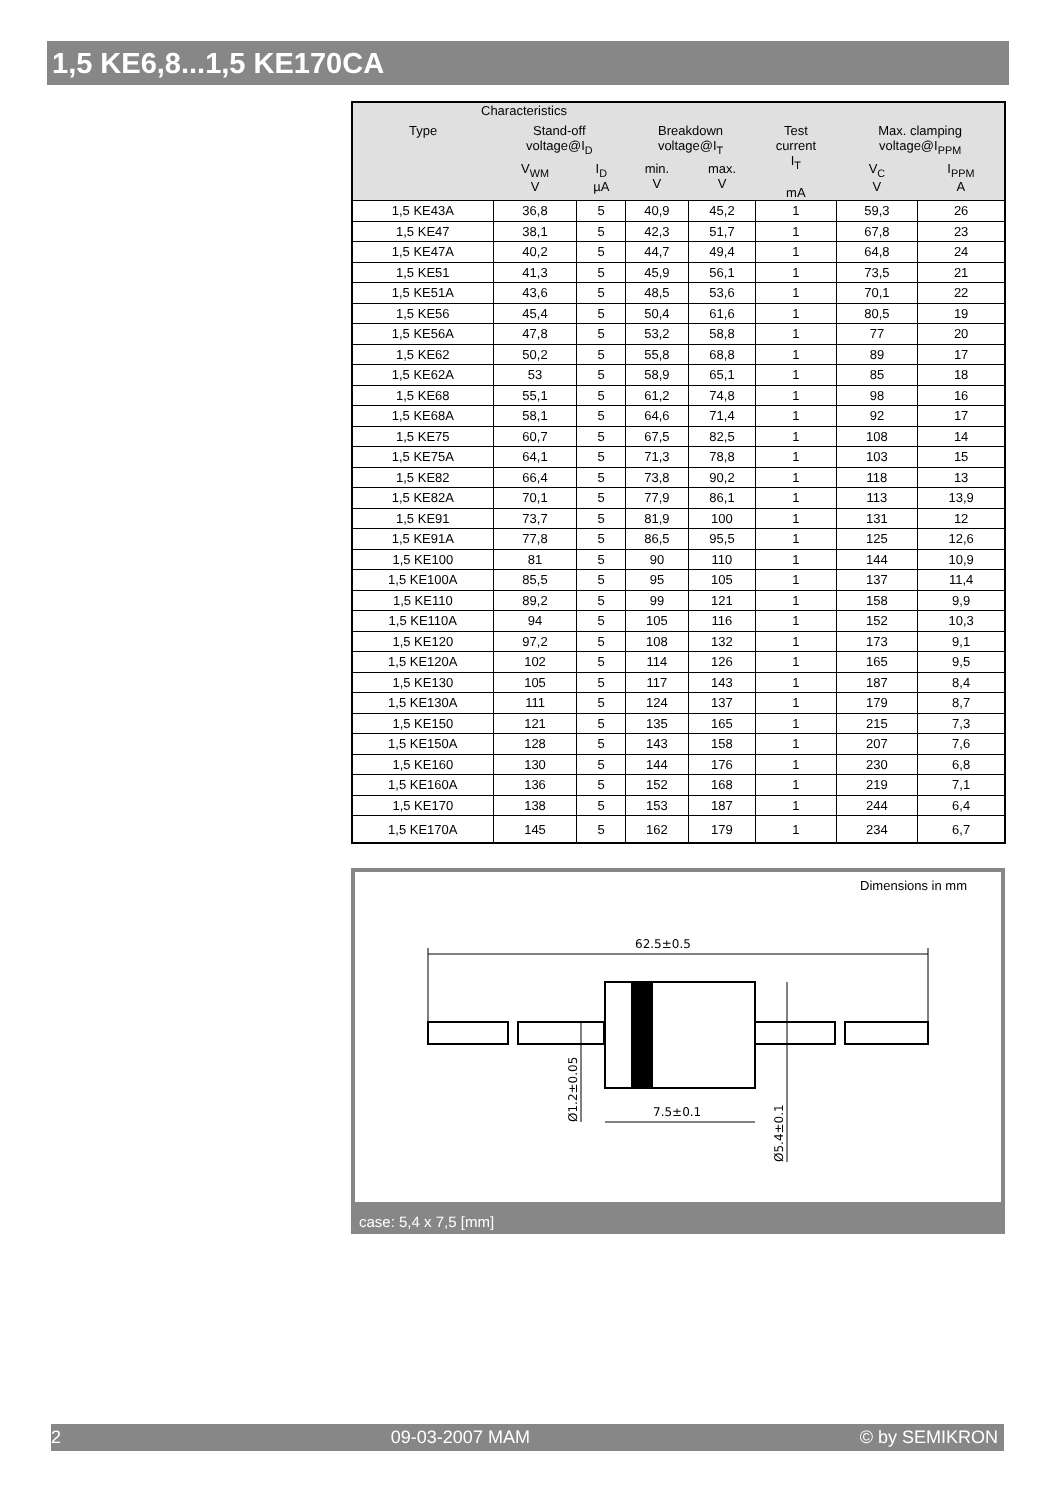1,5 KE6,8...1,5 KE170CA
| Characteristics | | | | | | | |
| --- | --- | --- | --- | --- | --- | --- | --- |
| Type | Stand-off voltage@I<sub>D</sub> | | Breakdown voltage@I<sub>T</sub> | | Test current I<sub>T</sub> mA | Max. clamping voltage@I<sub>PPM</sub> | |
| | V<sub>WM</sub> V | I<sub>D</sub> µA | min. V | max. V | | V<sub>C</sub> V | I<sub>PPM</sub> A |
| 1,5 KE43A | 36,8 | 5 | 40,9 | 45,2 | 1 | 59,3 | 26 |
| 1,5 KE47 | 38,1 | 5 | 42,3 | 51,7 | 1 | 67,8 | 23 |
| 1,5 KE47A | 40,2 | 5 | 44,7 | 49,4 | 1 | 64,8 | 24 |
| 1,5 KE51 | 41,3 | 5 | 45,9 | 56,1 | 1 | 73,5 | 21 |
| 1,5 KE51A | 43,6 | 5 | 48,5 | 53,6 | 1 | 70,1 | 22 |
| 1,5 KE56 | 45,4 | 5 | 50,4 | 61,6 | 1 | 80,5 | 19 |
| 1,5 KE56A | 47,8 | 5 | 53,2 | 58,8 | 1 | 77 | 20 |
| 1,5 KE62 | 50,2 | 5 | 55,8 | 68,8 | 1 | 89 | 17 |
| 1,5 KE62A | 53 | 5 | 58,9 | 65,1 | 1 | 85 | 18 |
| 1,5 KE68 | 55,1 | 5 | 61,2 | 74,8 | 1 | 98 | 16 |
| 1,5 KE68A | 58,1 | 5 | 64,6 | 71,4 | 1 | 92 | 17 |
| 1,5 KE75 | 60,7 | 5 | 67,5 | 82,5 | 1 | 108 | 14 |
| 1,5 KE75A | 64,1 | 5 | 71,3 | 78,8 | 1 | 103 | 15 |
| 1,5 KE82 | 66,4 | 5 | 73,8 | 90,2 | 1 | 118 | 13 |
| 1,5 KE82A | 70,1 | 5 | 77,9 | 86,1 | 1 | 113 | 13,9 |
| 1,5 KE91 | 73,7 | 5 | 81,9 | 100 | 1 | 131 | 12 |
| 1,5 KE91A | 77,8 | 5 | 86,5 | 95,5 | 1 | 125 | 12,6 |
| 1,5 KE100 | 81 | 5 | 90 | 110 | 1 | 144 | 10,9 |
| 1,5 KE100A | 85,5 | 5 | 95 | 105 | 1 | 137 | 11,4 |
| 1,5 KE110 | 89,2 | 5 | 99 | 121 | 1 | 158 | 9,9 |
| 1,5 KE110A | 94 | 5 | 105 | 116 | 1 | 152 | 10,3 |
| 1,5 KE120 | 97,2 | 5 | 108 | 132 | 1 | 173 | 9,1 |
| 1,5 KE120A | 102 | 5 | 114 | 126 | 1 | 165 | 9,5 |
| 1,5 KE130 | 105 | 5 | 117 | 143 | 1 | 187 | 8,4 |
| 1,5 KE130A | 111 | 5 | 124 | 137 | 1 | 179 | 8,7 |
| 1,5 KE150 | 121 | 5 | 135 | 165 | 1 | 215 | 7,3 |
| 1,5 KE150A | 128 | 5 | 143 | 158 | 1 | 207 | 7,6 |
| 1,5 KE160 | 130 | 5 | 144 | 176 | 1 | 230 | 6,8 |
| 1,5 KE160A | 136 | 5 | 152 | 168 | 1 | 219 | 7,1 |
| 1,5 KE170 | 138 | 5 | 153 | 187 | 1 | 244 | 6,4 |
| 1,5 KE170A | 145 | 5 | 162 | 179 | 1 | 234 | 6,7 |
Dimensions in mm
62.5±0.5
7.5±0.1
Ø1.2±0.05
Ø5.4±0.1
case: 5,4 x 7,5 [mm]
2 09-03-2007 MAM © by SEMIKRON